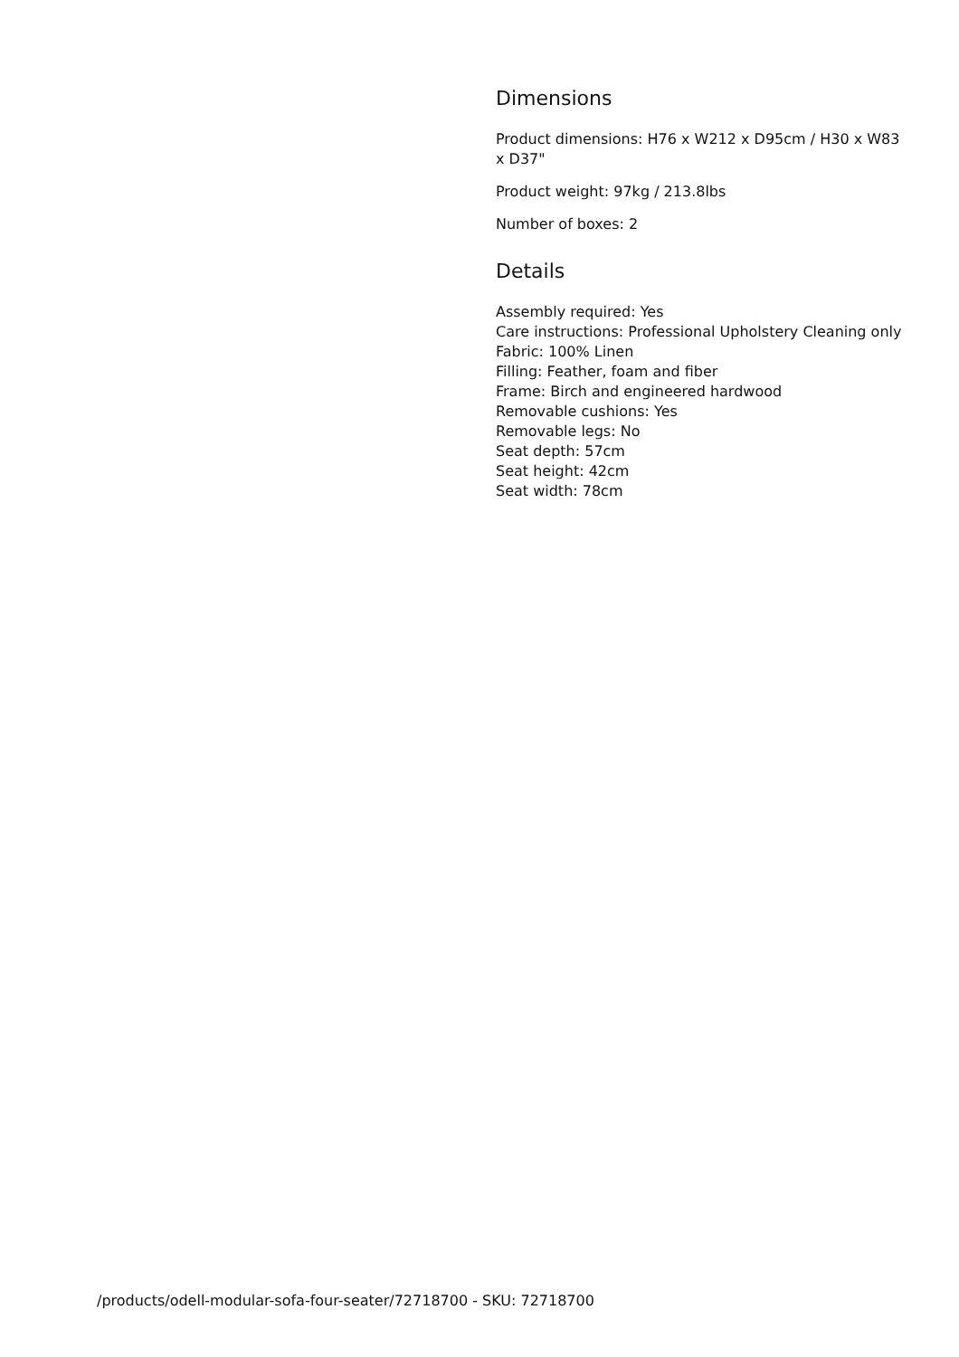Dimensions
Product dimensions: H76 x W212 x D95cm / H30 x W83 x D37"
Product weight: 97kg / 213.8lbs
Number of boxes: 2
Details
Assembly required: Yes
Care instructions: Professional Upholstery Cleaning only
Fabric: 100% Linen
Filling: Feather, foam and fiber
Frame: Birch and engineered hardwood
Removable cushions: Yes
Removable legs: No
Seat depth: 57cm
Seat height: 42cm
Seat width: 78cm
/products/odell-modular-sofa-four-seater/72718700 - SKU: 72718700